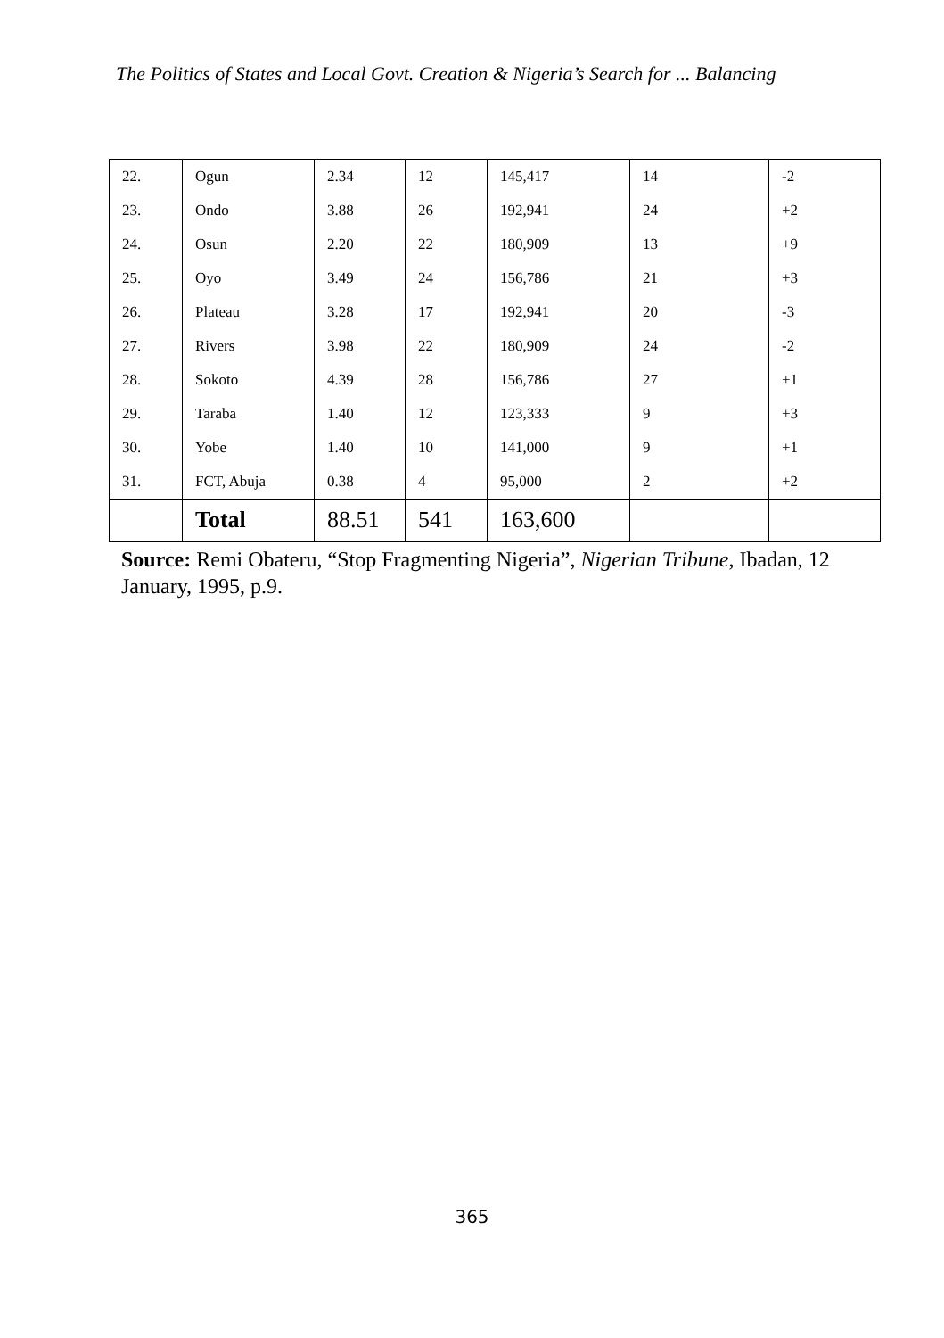The Politics of States and Local Govt. Creation & Nigeria’s Search for ... Balancing
| 22. | Ogun | 2.34 | 12 | 145,417 | 14 | -2 |
| 23. | Ondo | 3.88 | 26 | 192,941 | 24 | +2 |
| 24. | Osun | 2.20 | 22 | 180,909 | 13 | +9 |
| 25. | Oyo | 3.49 | 24 | 156,786 | 21 | +3 |
| 26. | Plateau | 3.28 | 17 | 192,941 | 20 | -3 |
| 27. | Rivers | 3.98 | 22 | 180,909 | 24 | -2 |
| 28. | Sokoto | 4.39 | 28 | 156,786 | 27 | +1 |
| 29. | Taraba | 1.40 | 12 | 123,333 | 9 | +3 |
| 30. | Yobe | 1.40 | 10 | 141,000 | 9 | +1 |
| 31. | FCT, Abuja | 0.38 | 4 | 95,000 | 2 | +2 |
| | Total | 88.51 | 541 | 163,600 | | |
Source: Remi Obateru, “Stop Fragmenting Nigeria”, Nigerian Tribune, Ibadan, 12 January, 1995, p.9.
365